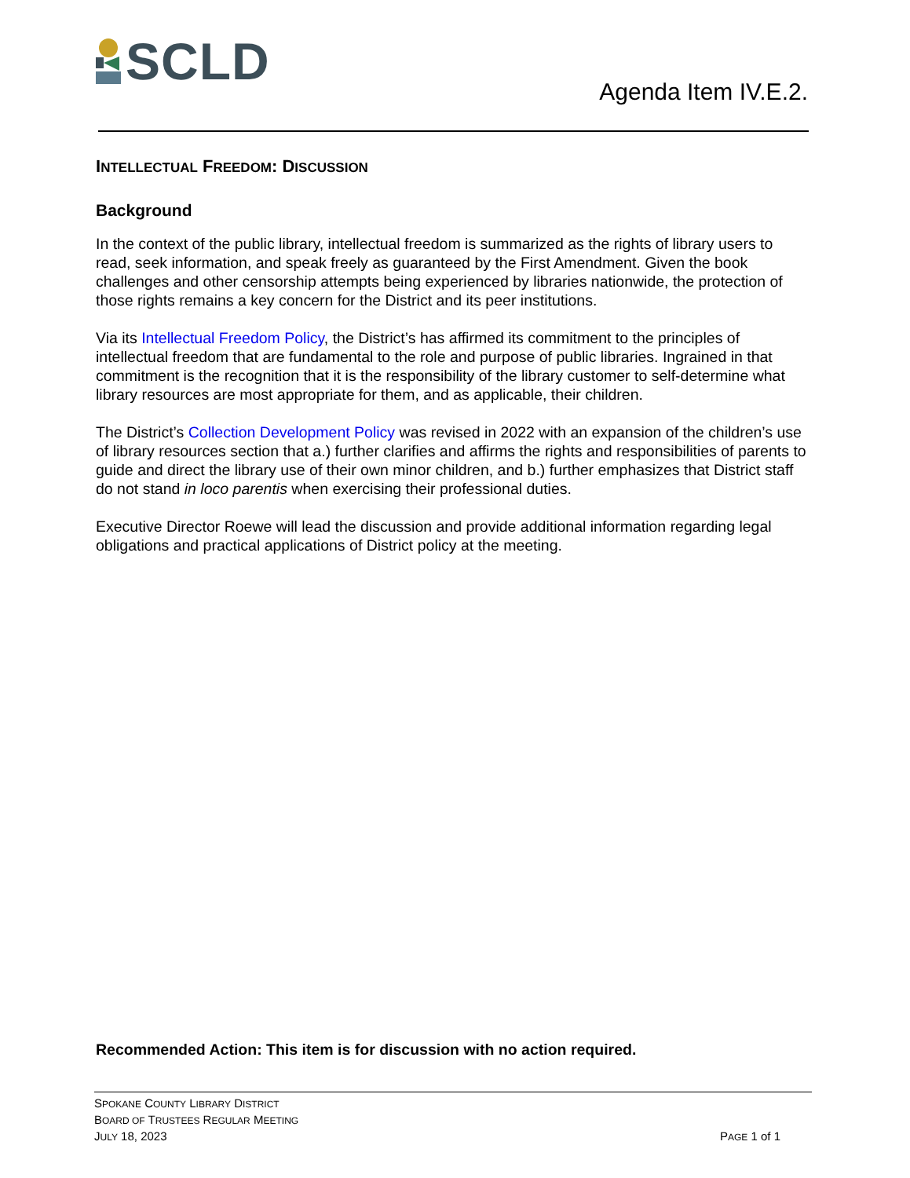SCLD
Agenda Item IV.E.2.
INTELLECTUAL FREEDOM: DISCUSSION
Background
In the context of the public library, intellectual freedom is summarized as the rights of library users to read, seek information, and speak freely as guaranteed by the First Amendment. Given the book challenges and other censorship attempts being experienced by libraries nationwide, the protection of those rights remains a key concern for the District and its peer institutions.
Via its Intellectual Freedom Policy, the District’s has affirmed its commitment to the principles of intellectual freedom that are fundamental to the role and purpose of public libraries. Ingrained in that commitment is the recognition that it is the responsibility of the library customer to self-determine what library resources are most appropriate for them, and as applicable, their children.
The District’s Collection Development Policy was revised in 2022 with an expansion of the children’s use of library resources section that a.) further clarifies and affirms the rights and responsibilities of parents to guide and direct the library use of their own minor children, and b.) further emphasizes that District staff do not stand in loco parentis when exercising their professional duties.
Executive Director Roewe will lead the discussion and provide additional information regarding legal obligations and practical applications of District policy at the meeting.
Recommended Action: This item is for discussion with no action required.
SPOKANE COUNTY LIBRARY DISTRICT
BOARD OF TRUSTEES REGULAR MEETING
JULY 18, 2023
PAGE 1 of 1